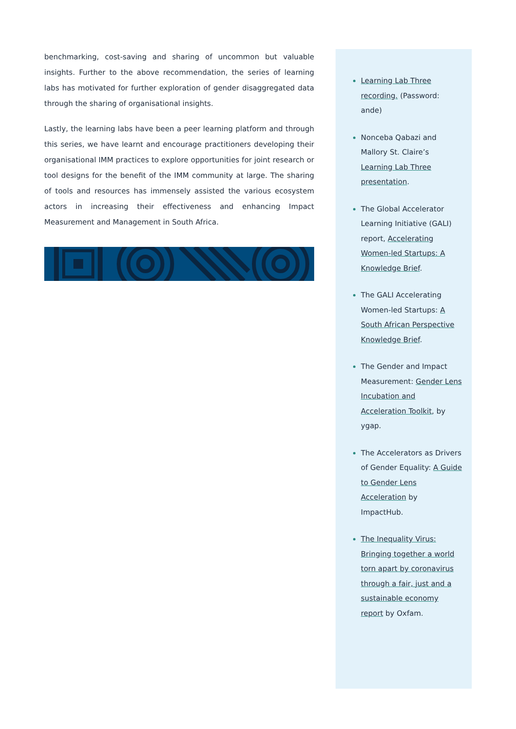benchmarking, cost-saving and sharing of uncommon but valuable insights. Further to the above recommendation, the series of learning labs has motivated for further exploration of gender disaggregated data through the sharing of organisational insights.
Lastly, the learning labs have been a peer learning platform and through this series, we have learnt and encourage practitioners developing their organisational IMM practices to explore opportunities for joint research or tool designs for the benefit of the IMM community at large. The sharing of tools and resources has immensely assisted the various ecosystem actors in increasing their effectiveness and enhancing Impact Measurement and Management in South Africa.
Learning Lab Three recording. (Password: ande)
Nonceba Qabazi and Mallory St. Claire’s Learning Lab Three presentation.
The Global Accelerator Learning Initiative (GALI) report, Accelerating Women-led Startups: A Knowledge Brief.
The GALI Accelerating Women-led Startups: A South African Perspective Knowledge Brief.
The Gender and Impact Measurement: Gender Lens Incubation and Acceleration Toolkit, by ygap.
The Accelerators as Drivers of Gender Equality: A Guide to Gender Lens Acceleration by ImpactHub.
The Inequality Virus: Bringing together a world torn apart by coronavirus through a fair, just and a sustainable economy report by Oxfam.